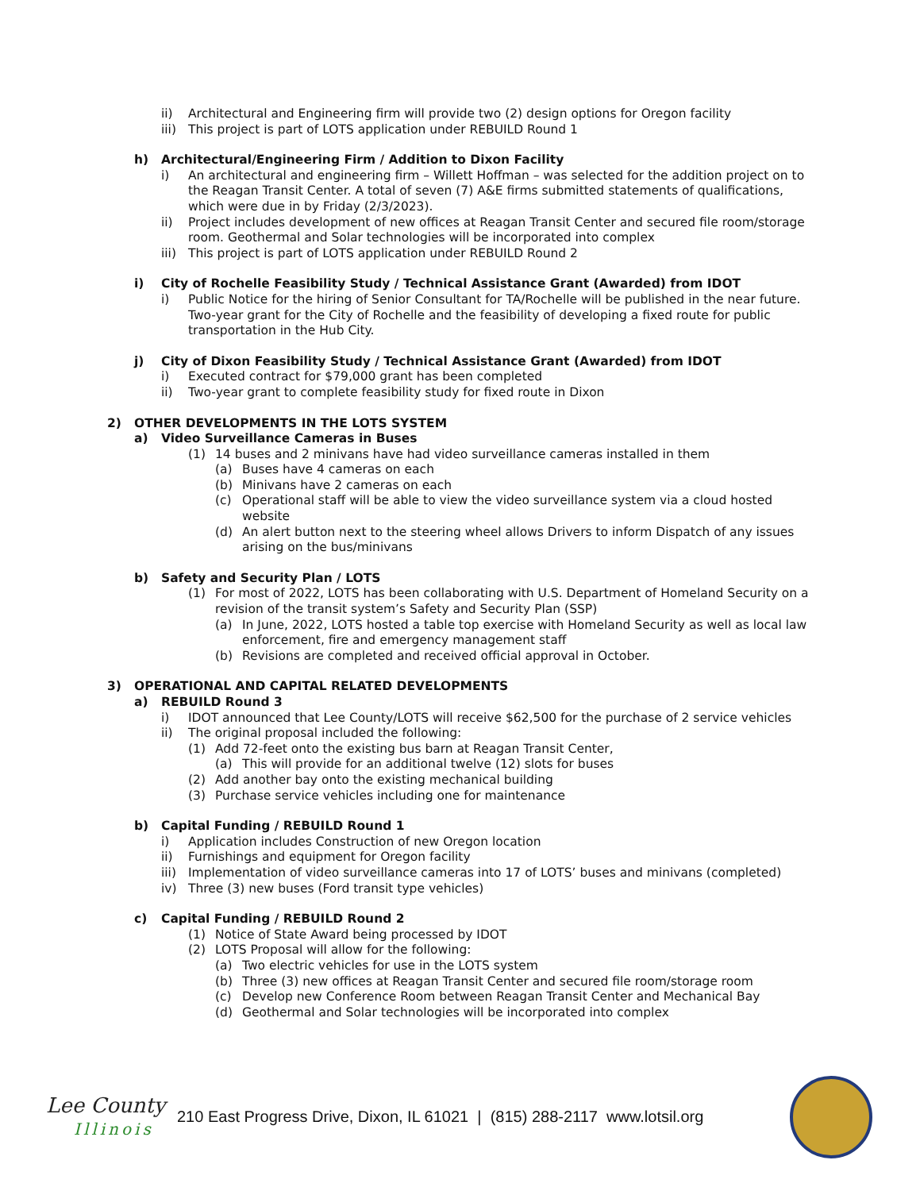ii) Architectural and Engineering firm will provide two (2) design options for Oregon facility
iii) This project is part of LOTS application under REBUILD Round 1
h) Architectural/Engineering Firm / Addition to Dixon Facility
i) An architectural and engineering firm – Willett Hoffman – was selected for the addition project on to the Reagan Transit Center. A total of seven (7) A&E firms submitted statements of qualifications, which were due in by Friday (2/3/2023).
ii) Project includes development of new offices at Reagan Transit Center and secured file room/storage room. Geothermal and Solar technologies will be incorporated into complex
iii) This project is part of LOTS application under REBUILD Round 2
i) City of Rochelle Feasibility Study / Technical Assistance Grant (Awarded) from IDOT
i) Public Notice for the hiring of Senior Consultant for TA/Rochelle will be published in the near future. Two-year grant for the City of Rochelle and the feasibility of developing a fixed route for public transportation in the Hub City.
j) City of Dixon Feasibility Study / Technical Assistance Grant (Awarded) from IDOT
i) Executed contract for $79,000 grant has been completed
ii) Two-year grant to complete feasibility study for fixed route in Dixon
2) OTHER DEVELOPMENTS IN THE LOTS SYSTEM
a) Video Surveillance Cameras in Buses
(1) 14 buses and 2 minivans have had video surveillance cameras installed in them
(a) Buses have 4 cameras on each
(b) Minivans have 2 cameras on each
(c) Operational staff will be able to view the video surveillance system via a cloud hosted website
(d) An alert button next to the steering wheel allows Drivers to inform Dispatch of any issues arising on the bus/minivans
b) Safety and Security Plan / LOTS
(1) For most of 2022, LOTS has been collaborating with U.S. Department of Homeland Security on a revision of the transit system’s Safety and Security Plan (SSP)
(a) In June, 2022, LOTS hosted a table top exercise with Homeland Security as well as local law enforcement, fire and emergency management staff
(b) Revisions are completed and received official approval in October.
3) OPERATIONAL AND CAPITAL RELATED DEVELOPMENTS
a) REBUILD Round 3
i) IDOT announced that Lee County/LOTS will receive $62,500 for the purchase of 2 service vehicles
ii) The original proposal included the following:
(1) Add 72-feet onto the existing bus barn at Reagan Transit Center,
(a) This will provide for an additional twelve (12) slots for buses
(2) Add another bay onto the existing mechanical building
(3) Purchase service vehicles including one for maintenance
b) Capital Funding / REBUILD Round 1
i) Application includes Construction of new Oregon location
ii) Furnishings and equipment for Oregon facility
iii) Implementation of video surveillance cameras into 17 of LOTS’ buses and minivans (completed)
iv) Three (3) new buses (Ford transit type vehicles)
c) Capital Funding / REBUILD Round 2
(1) Notice of State Award being processed by IDOT
(2) LOTS Proposal will allow for the following:
(a) Two electric vehicles for use in the LOTS system
(b) Three (3) new offices at Reagan Transit Center and secured file room/storage room
(c) Develop new Conference Room between Reagan Transit Center and Mechanical Bay
(d) Geothermal and Solar technologies will be incorporated into complex
Lee County
Illinois
210 East Progress Drive, Dixon, IL 61021 | (815) 288-2117 www.lotsil.org